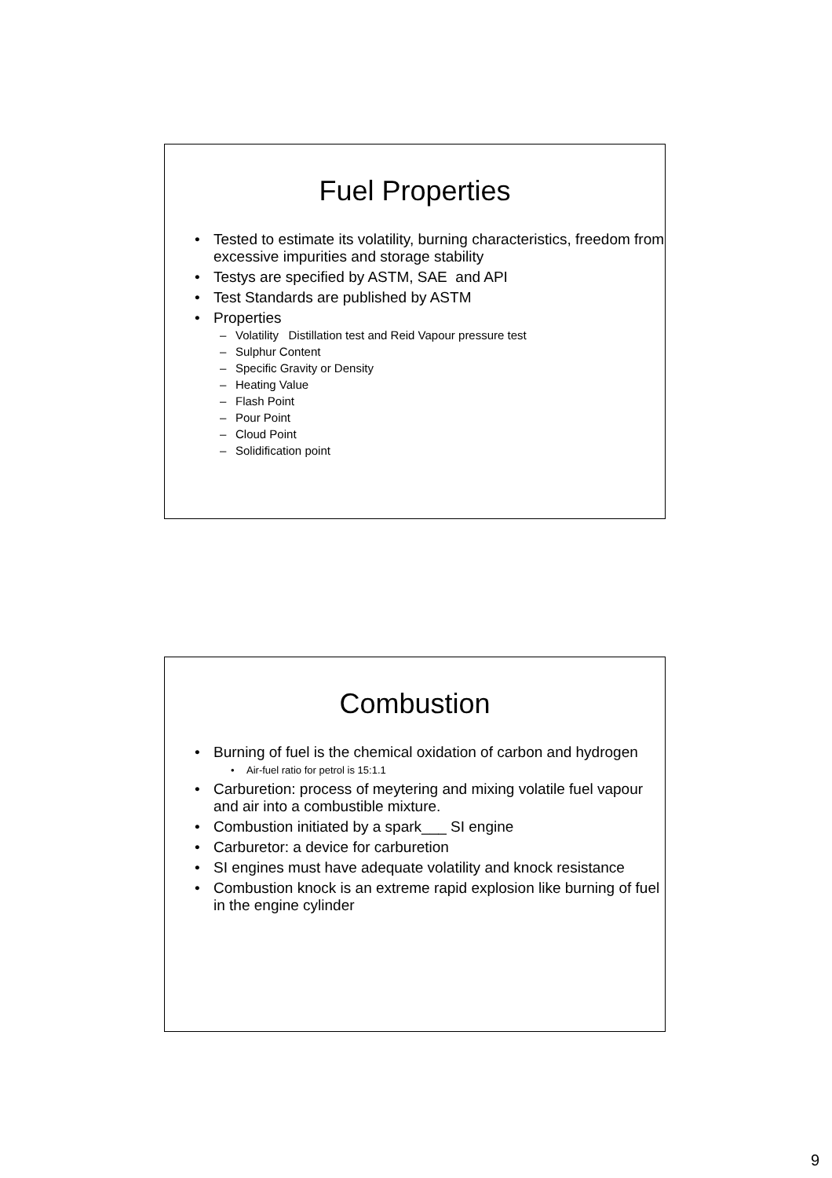Fuel Properties
• Tested to estimate its volatility, burning characteristics, freedom from excessive impurities and storage stability
• Testys are specified by ASTM, SAE and API
• Test Standards are published by ASTM
• Properties
– Volatility Distillation test and Reid Vapour pressure test
– Sulphur Content
– Specific Gravity or Density
– Heating Value
– Flash Point
– Pour Point
– Cloud Point
– Solidification point
Combustion
• Burning of fuel is the chemical oxidation of carbon and hydrogen
• Air-fuel ratio for petrol is 15:1.1
• Carburetion: process of meytering and mixing volatile fuel vapour and air into a combustible mixture.
• Combustion initiated by a spark___ SI engine
• Carburetor: a device for carburetion
• SI engines must have adequate volatility and knock resistance
• Combustion knock is an extreme rapid explosion like burning of fuel in the engine cylinder
9